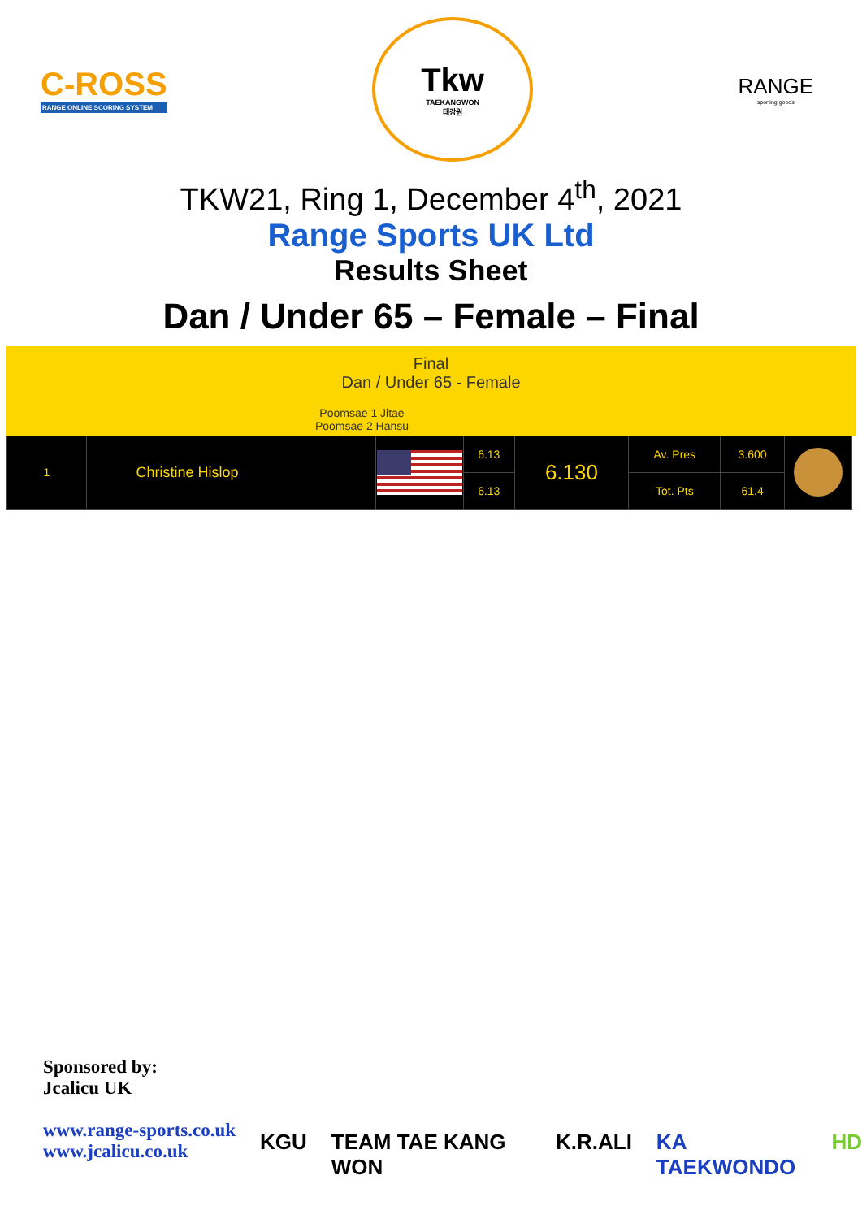C-ROSS
RANGE ONLINE SCORING SYSTEM
Tkw
TAEKANGWON
태강원
RANGE
sporting goods
TKW21, Ring 1, December 4<sup>th</sup>, 2021
Range Sports UK Ltd
Results Sheet
Dan / Under 65 – Female – Final
Final
Dan / Under 65 - Female
Poomsae 1 Jitae
Poomsae 2 Hansu
| 1 | Christine Hislop | | | 6.13 | 6.130 | Av. Pres | 3.600 | |
| | | | | 6.13 | | Tot. Pts | 61.4 | |
Sponsored by:
Jcalicu UK
www.range-sports.co.uk
www.jcalicu.co.uk
KGU TEAM TAE KANG WON K.R.ALI KA TAEKWONDO HD